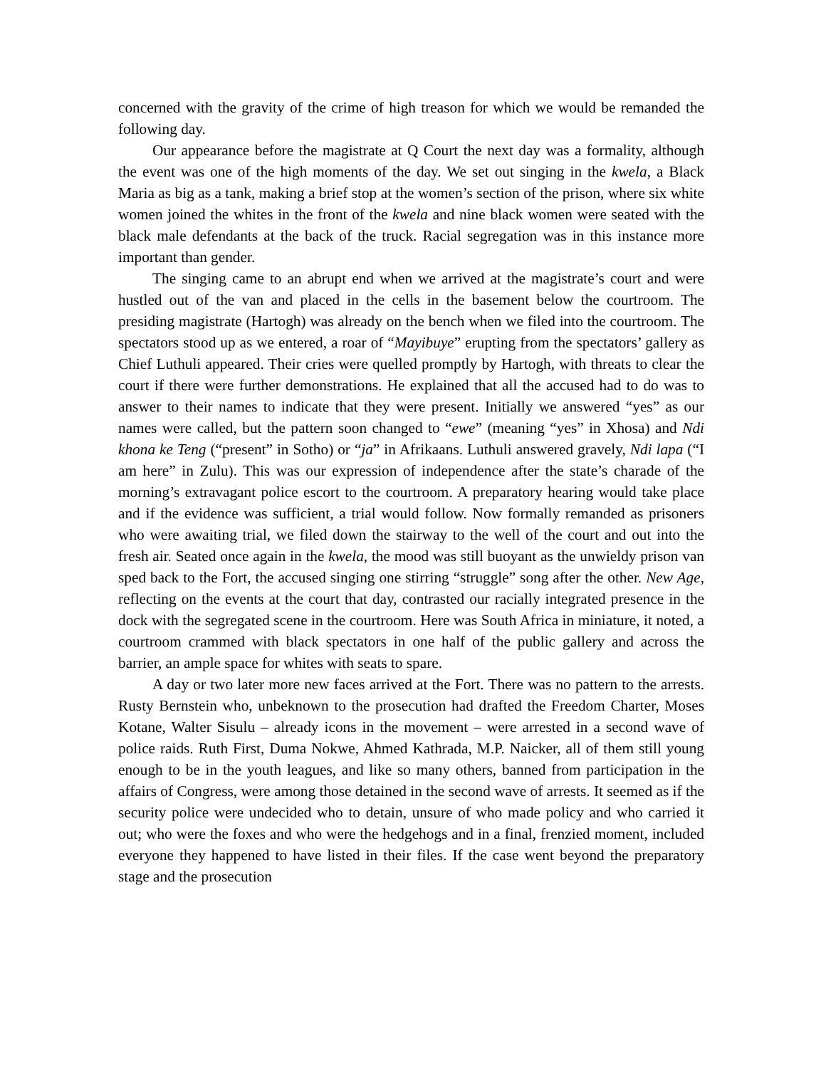concerned with the gravity of the crime of high treason for which we would be remanded the following day.
Our appearance before the magistrate at Q Court the next day was a formality, although the event was one of the high moments of the day. We set out singing in the kwela, a Black Maria as big as a tank, making a brief stop at the women’s section of the prison, where six white women joined the whites in the front of the kwela and nine black women were seated with the black male defendants at the back of the truck. Racial segregation was in this instance more important than gender.
The singing came to an abrupt end when we arrived at the magistrate’s court and were hustled out of the van and placed in the cells in the basement below the courtroom. The presiding magistrate (Hartogh) was already on the bench when we filed into the courtroom. The spectators stood up as we entered, a roar of “Mayibuye” erupting from the spectators’ gallery as Chief Luthuli appeared. Their cries were quelled promptly by Hartogh, with threats to clear the court if there were further demonstrations. He explained that all the accused had to do was to answer to their names to indicate that they were present. Initially we answered “yes” as our names were called, but the pattern soon changed to “ewe” (meaning “yes” in Xhosa) and Ndi khona ke Teng (“present” in Sotho) or “ja” in Afrikaans. Luthuli answered gravely, Ndi lapa (“I am here” in Zulu). This was our expression of independence after the state’s charade of the morning’s extravagant police escort to the courtroom. A preparatory hearing would take place and if the evidence was sufficient, a trial would follow. Now formally remanded as prisoners who were awaiting trial, we filed down the stairway to the well of the court and out into the fresh air. Seated once again in the kwela, the mood was still buoyant as the unwieldy prison van sped back to the Fort, the accused singing one stirring “struggle” song after the other. New Age, reflecting on the events at the court that day, contrasted our racially integrated presence in the dock with the segregated scene in the courtroom. Here was South Africa in miniature, it noted, a courtroom crammed with black spectators in one half of the public gallery and across the barrier, an ample space for whites with seats to spare.
A day or two later more new faces arrived at the Fort. There was no pattern to the arrests. Rusty Bernstein who, unbeknown to the prosecution had drafted the Freedom Charter, Moses Kotane, Walter Sisulu – already icons in the movement – were arrested in a second wave of police raids. Ruth First, Duma Nokwe, Ahmed Kathrada, M.P. Naicker, all of them still young enough to be in the youth leagues, and like so many others, banned from participation in the affairs of Congress, were among those detained in the second wave of arrests. It seemed as if the security police were undecided who to detain, unsure of who made policy and who carried it out; who were the foxes and who were the hedgehogs and in a final, frenzied moment, included everyone they happened to have listed in their files. If the case went beyond the preparatory stage and the prosecution